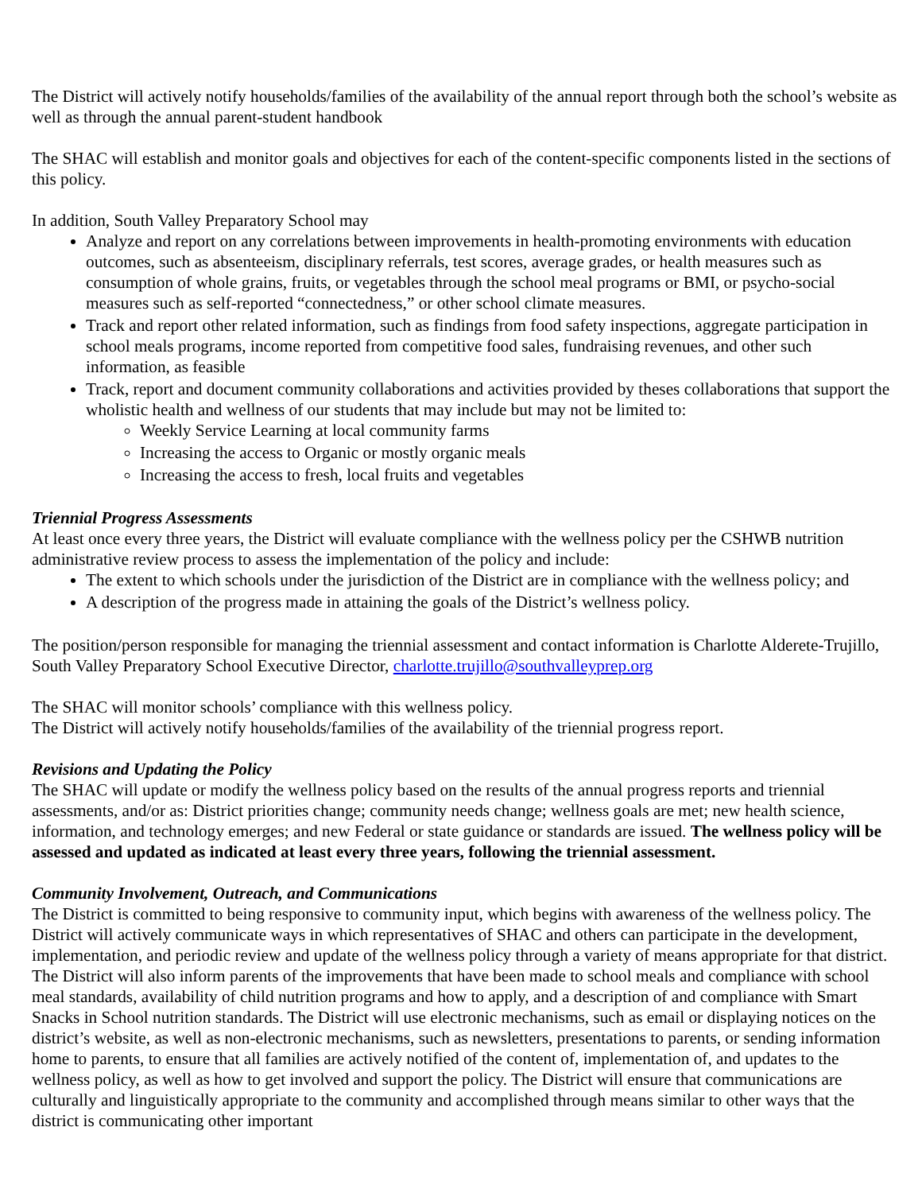The District will actively notify households/families of the availability of the annual report through both the school’s website as well as through the annual parent-student handbook
The SHAC will establish and monitor goals and objectives for each of the content-specific components listed in the sections of this policy.
In addition, South Valley Preparatory School may
Analyze and report on any correlations between improvements in health-promoting environments with education outcomes, such as absenteeism, disciplinary referrals, test scores, average grades, or health measures such as consumption of whole grains, fruits, or vegetables through the school meal programs or BMI, or psycho-social measures such as self-reported “connectedness,” or other school climate measures.
Track and report other related information, such as findings from food safety inspections, aggregate participation in school meals programs, income reported from competitive food sales, fundraising revenues, and other such information, as feasible
Track, report and document community collaborations and activities provided by theses collaborations that support the wholistic health and wellness of our students that may include but may not be limited to:
Weekly Service Learning at local community farms
Increasing the access to Organic or mostly organic meals
Increasing the access to fresh, local fruits and vegetables
Triennial Progress Assessments
At least once every three years, the District will evaluate compliance with the wellness policy per the CSHWB nutrition administrative review process to assess the implementation of the policy and include:
The extent to which schools under the jurisdiction of the District are in compliance with the wellness policy; and
A description of the progress made in attaining the goals of the District’s wellness policy.
The position/person responsible for managing the triennial assessment and contact information is Charlotte Alderete-Trujillo, South Valley Preparatory School Executive Director, charlotte.trujillo@southvalleyprep.org
The SHAC will monitor schools’ compliance with this wellness policy.
The District will actively notify households/families of the availability of the triennial progress report.
Revisions and Updating the Policy
The SHAC will update or modify the wellness policy based on the results of the annual progress reports and triennial assessments, and/or as: District priorities change; community needs change; wellness goals are met; new health science, information, and technology emerges; and new Federal or state guidance or standards are issued. The wellness policy will be assessed and updated as indicated at least every three years, following the triennial assessment.
Community Involvement, Outreach, and Communications
The District is committed to being responsive to community input, which begins with awareness of the wellness policy. The District will actively communicate ways in which representatives of SHAC and others can participate in the development, implementation, and periodic review and update of the wellness policy through a variety of means appropriate for that district. The District will also inform parents of the improvements that have been made to school meals and compliance with school meal standards, availability of child nutrition programs and how to apply, and a description of and compliance with Smart Snacks in School nutrition standards. The District will use electronic mechanisms, such as email or displaying notices on the district’s website, as well as non-electronic mechanisms, such as newsletters, presentations to parents, or sending information home to parents, to ensure that all families are actively notified of the content of, implementation of, and updates to the wellness policy, as well as how to get involved and support the policy. The District will ensure that communications are culturally and linguistically appropriate to the community and accomplished through means similar to other ways that the district is communicating other important